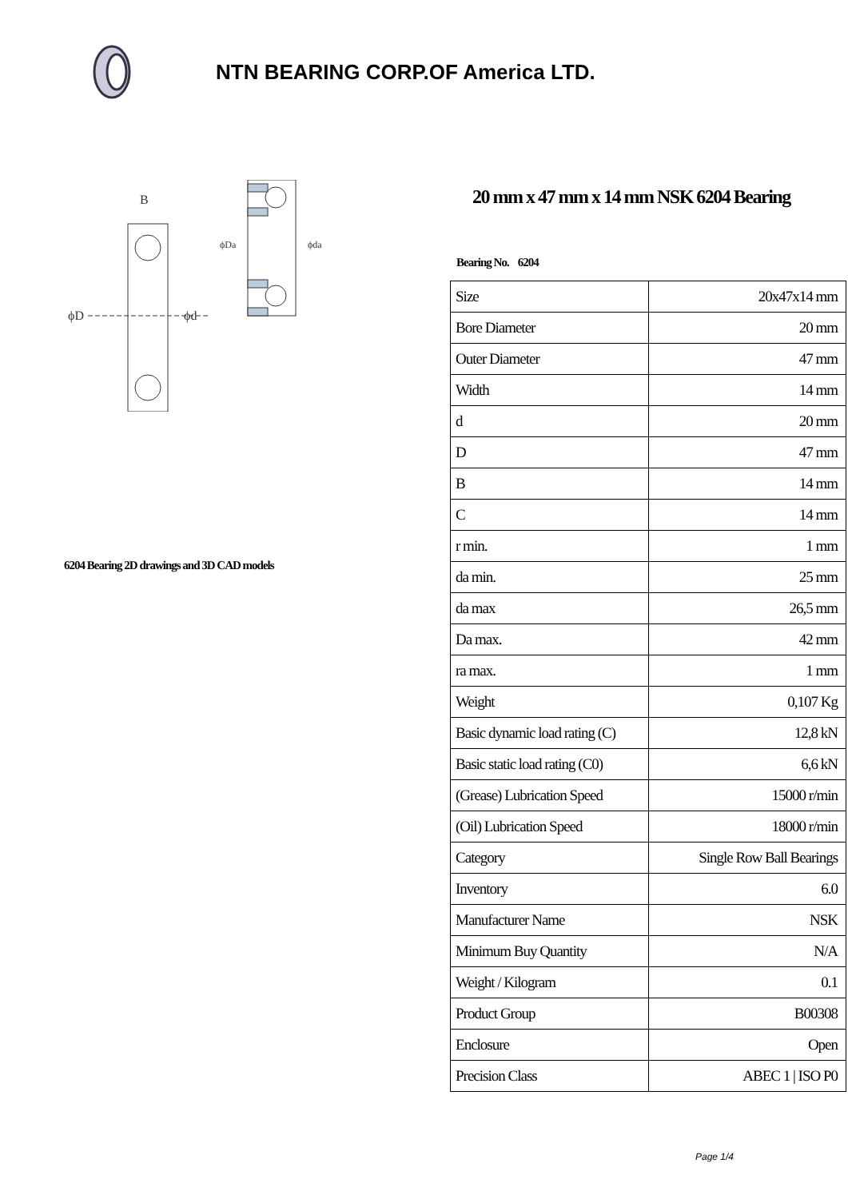NTN BEARING CORP.OF America LTD.
ϕD
ϕd
B
ϕDa
ϕda
6204 Bearing 2D drawings and 3D CAD models
20 mm x 47 mm x 14 mm NSK 6204 Bearing
Bearing No. 6204
| Size | 20x47x14 mm |
| Bore Diameter | 20 mm |
| Outer Diameter | 47 mm |
| Width | 14 mm |
| d | 20 mm |
| D | 47 mm |
| B | 14 mm |
| C | 14 mm |
| r min. | 1 mm |
| da min. | 25 mm |
| da max | 26,5 mm |
| Da max. | 42 mm |
| ra max. | 1 mm |
| Weight | 0,107 Kg |
| Basic dynamic load rating (C) | 12,8 kN |
| Basic static load rating (C0) | 6,6 kN |
| (Grease) Lubrication Speed | 15000 r/min |
| (Oil) Lubrication Speed | 18000 r/min |
| Category | Single Row Ball Bearings |
| Inventory | 6.0 |
| Manufacturer Name | NSK |
| Minimum Buy Quantity | N/A |
| Weight / Kilogram | 0.1 |
| Product Group | B00308 |
| Enclosure | Open |
| Precision Class | ABEC 1 / ISO P0 |
Page 1/4